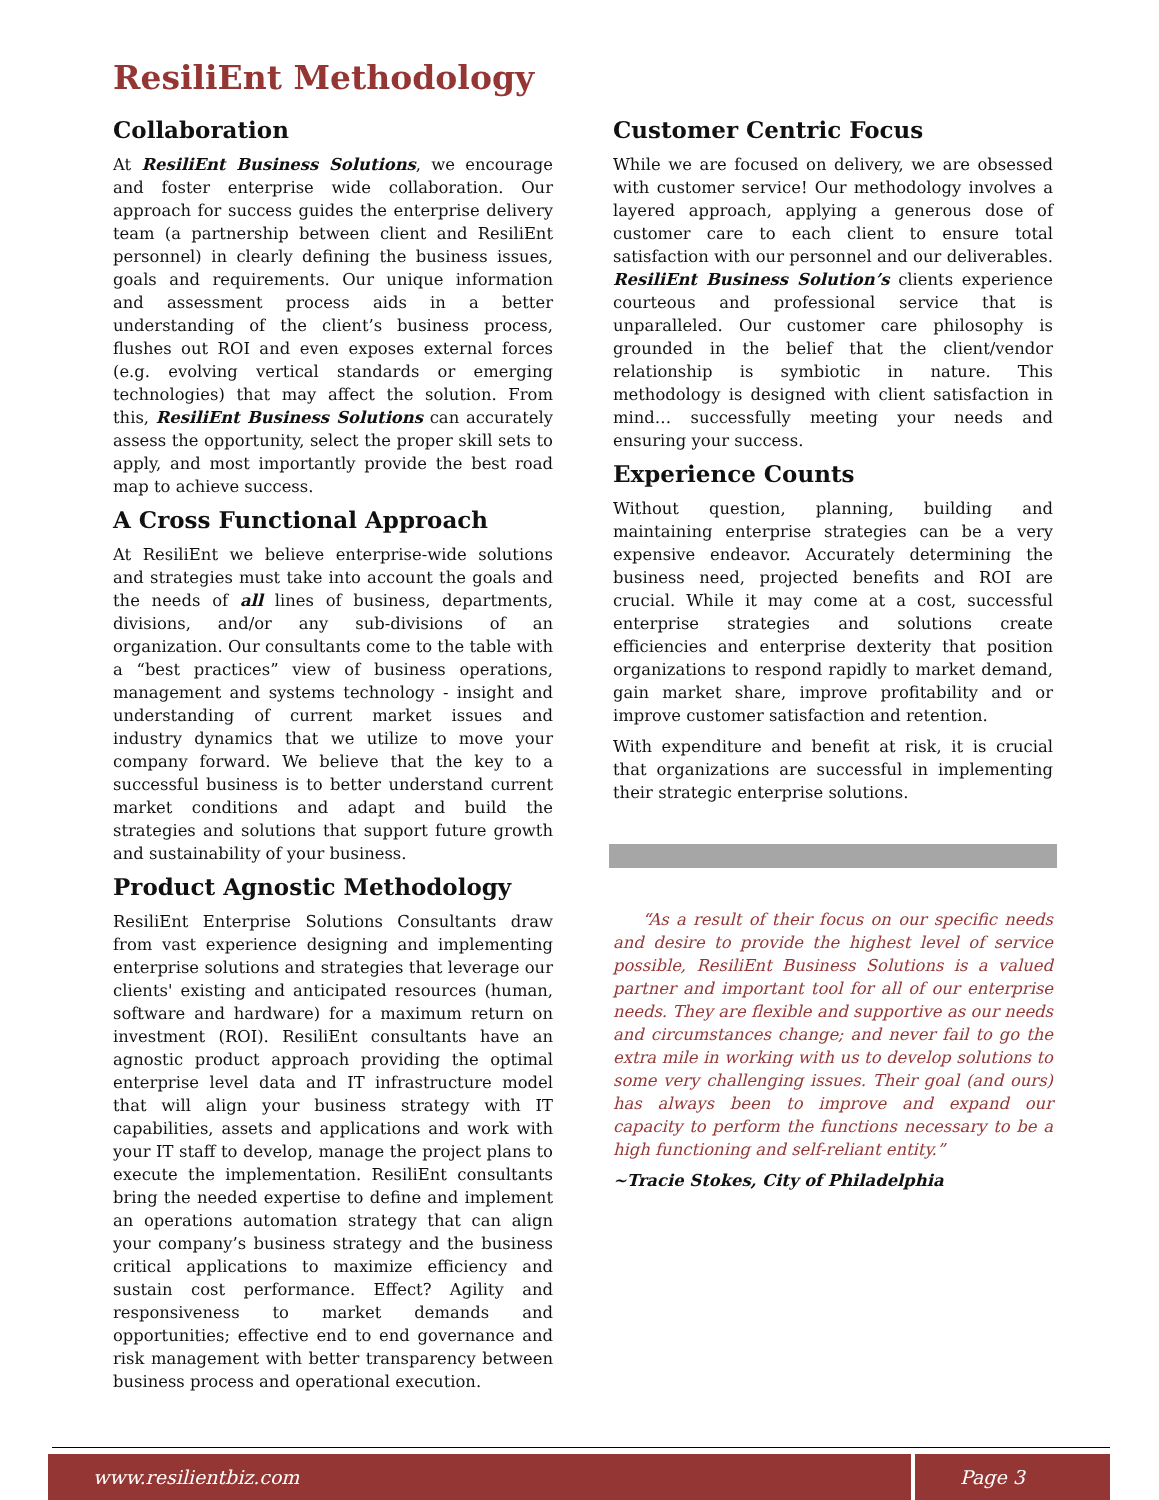ResiliEnt Methodology
Collaboration
At ResiliEnt Business Solutions, we encourage and foster enterprise wide collaboration. Our approach for success guides the enterprise delivery team (a partnership between client and ResiliEnt personnel) in clearly defining the business issues, goals and requirements. Our unique information and assessment process aids in a better understanding of the client’s business process, flushes out ROI and even exposes external forces (e.g. evolving vertical standards or emerging technologies) that may affect the solution. From this, ResiliEnt Business Solutions can accurately assess the opportunity, select the proper skill sets to apply, and most importantly provide the best road map to achieve success.
A Cross Functional Approach
At ResiliEnt we believe enterprise-wide solutions and strategies must take into account the goals and the needs of all lines of business, departments, divisions, and/or any sub-divisions of an organization. Our consultants come to the table with a “best practices” view of business operations, management and systems technology - insight and understanding of current market issues and industry dynamics that we utilize to move your company forward. We believe that the key to a successful business is to better understand current market conditions and adapt and build the strategies and solutions that support future growth and sustainability of your business.
Product Agnostic Methodology
ResiliEnt Enterprise Solutions Consultants draw from vast experience designing and implementing enterprise solutions and strategies that leverage our clients' existing and anticipated resources (human, software and hardware) for a maximum return on investment (ROI). ResiliEnt consultants have an agnostic product approach providing the optimal enterprise level data and IT infrastructure model that will align your business strategy with IT capabilities, assets and applications and work with your IT staff to develop, manage the project plans to execute the implementation. ResiliEnt consultants bring the needed expertise to define and implement an operations automation strategy that can align your company’s business strategy and the business critical applications to maximize efficiency and sustain cost performance. Effect? Agility and responsiveness to market demands and opportunities; effective end to end governance and risk management with better transparency between business process and operational execution.
Customer Centric Focus
While we are focused on delivery, we are obsessed with customer service! Our methodology involves a layered approach, applying a generous dose of customer care to each client to ensure total satisfaction with our personnel and our deliverables. ResiliEnt Business Solution’s clients experience courteous and professional service that is unparalleled. Our customer care philosophy is grounded in the belief that the client/vendor relationship is symbiotic in nature. This methodology is designed with client satisfaction in mind… successfully meeting your needs and ensuring your success.
Experience Counts
Without question, planning, building and maintaining enterprise strategies can be a very expensive endeavor. Accurately determining the business need, projected benefits and ROI are crucial. While it may come at a cost, successful enterprise strategies and solutions create efficiencies and enterprise dexterity that position organizations to respond rapidly to market demand, gain market share, improve profitability and or improve customer satisfaction and retention.
With expenditure and benefit at risk, it is crucial that organizations are successful in implementing their strategic enterprise solutions.
“As a result of their focus on our specific needs and desire to provide the highest level of service possible, ResiliEnt Business Solutions is a valued partner and important tool for all of our enterprise needs. They are flexible and supportive as our needs and circumstances change; and never fail to go the extra mile in working with us to develop solutions to some very challenging issues. Their goal (and ours) has always been to improve and expand our capacity to perform the functions necessary to be a high functioning and self-reliant entity.”
~Tracie Stokes, City of Philadelphia
www.resilientbiz.com Page 3